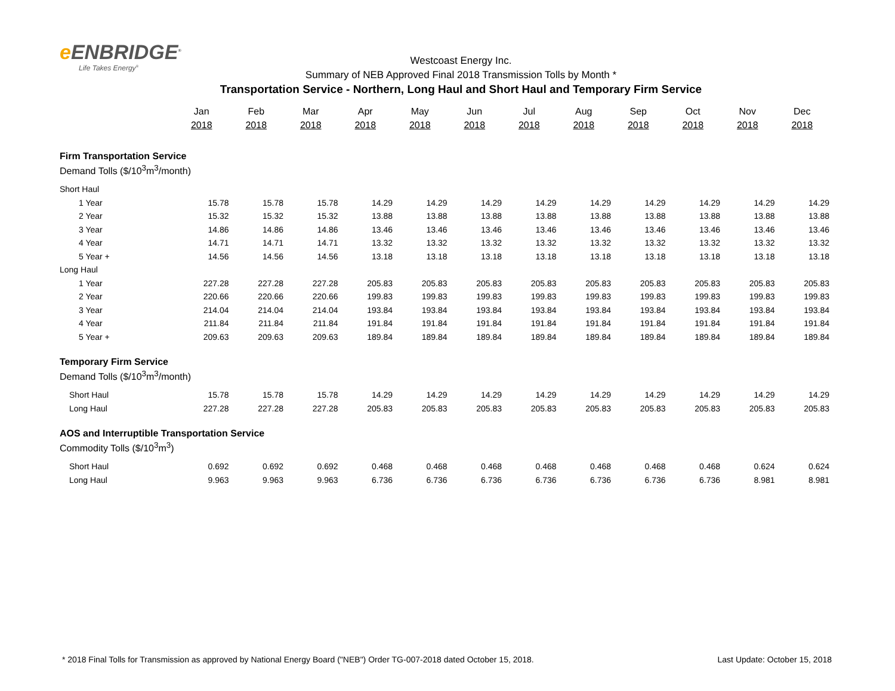e ENBRIDGE<sup>®</sup>
Life Takes Energy<sup>®</sup>
Westcoast Energy Inc.
Summary of NEB Approved Final 2018 Transmission Tolls by Month *
Transportation Service - Northern, Long Haul and Short Haul and Temporary Firm Service
| | Jan | Feb | Mar | Apr | May | Jun | Jul | Aug | Sep | Oct | Nov | Dec |
| | 2018 | 2018 | 2018 | 2018 | 2018 | 2018 | 2018 | 2018 | 2018 | 2018 | 2018 | 2018 |
| Firm Transportation Service | | | | | | | | | | | | |
| Demand Tolls ($/10<sup>3</sup>m<sup>3</sup>/month) | | | | | | | | | | | | |
| Short Haul | | | | | | | | | | | | |
| 1 Year | 15.78 | 15.78 | 15.78 | 14.29 | 14.29 | 14.29 | 14.29 | 14.29 | 14.29 | 14.29 | 14.29 | 14.29 |
| 2 Year | 15.32 | 15.32 | 15.32 | 13.88 | 13.88 | 13.88 | 13.88 | 13.88 | 13.88 | 13.88 | 13.88 | 13.88 |
| 3 Year | 14.86 | 14.86 | 14.86 | 13.46 | 13.46 | 13.46 | 13.46 | 13.46 | 13.46 | 13.46 | 13.46 | 13.46 |
| 4 Year | 14.71 | 14.71 | 14.71 | 13.32 | 13.32 | 13.32 | 13.32 | 13.32 | 13.32 | 13.32 | 13.32 | 13.32 |
| 5 Year + | 14.56 | 14.56 | 14.56 | 13.18 | 13.18 | 13.18 | 13.18 | 13.18 | 13.18 | 13.18 | 13.18 | 13.18 |
| Long Haul | | | | | | | | | | | | |
| 1 Year | 227.28 | 227.28 | 227.28 | 205.83 | 205.83 | 205.83 | 205.83 | 205.83 | 205.83 | 205.83 | 205.83 | 205.83 |
| 2 Year | 220.66 | 220.66 | 220.66 | 199.83 | 199.83 | 199.83 | 199.83 | 199.83 | 199.83 | 199.83 | 199.83 | 199.83 |
| 3 Year | 214.04 | 214.04 | 214.04 | 193.84 | 193.84 | 193.84 | 193.84 | 193.84 | 193.84 | 193.84 | 193.84 | 193.84 |
| 4 Year | 211.84 | 211.84 | 211.84 | 191.84 | 191.84 | 191.84 | 191.84 | 191.84 | 191.84 | 191.84 | 191.84 | 191.84 |
| 5 Year + | 209.63 | 209.63 | 209.63 | 189.84 | 189.84 | 189.84 | 189.84 | 189.84 | 189.84 | 189.84 | 189.84 | 189.84 |
| Temporary Firm Service | | | | | | | | | | | | |
| Demand Tolls ($/10<sup>3</sup>m<sup>3</sup>/month) | | | | | | | | | | | | |
| Short Haul | 15.78 | 15.78 | 15.78 | 14.29 | 14.29 | 14.29 | 14.29 | 14.29 | 14.29 | 14.29 | 14.29 | 14.29 |
| Long Haul | 227.28 | 227.28 | 227.28 | 205.83 | 205.83 | 205.83 | 205.83 | 205.83 | 205.83 | 205.83 | 205.83 | 205.83 |
| AOS and Interruptible Transportation Service | | | | | | | | | | | | |
| Commodity Tolls ($/10<sup>3</sup>m<sup>3</sup>) | | | | | | | | | | | | |
| Short Haul | 0.692 | 0.692 | 0.692 | 0.468 | 0.468 | 0.468 | 0.468 | 0.468 | 0.468 | 0.468 | 0.624 | 0.624 |
| Long Haul | 9.963 | 9.963 | 9.963 | 6.736 | 6.736 | 6.736 | 6.736 | 6.736 | 6.736 | 6.736 | 8.981 | 8.981 |
* 2018 Final Tolls for Transmission as approved by National Energy Board ("NEB") Order TG-007-2018 dated October 15, 2018. Last Update: October 15, 2018